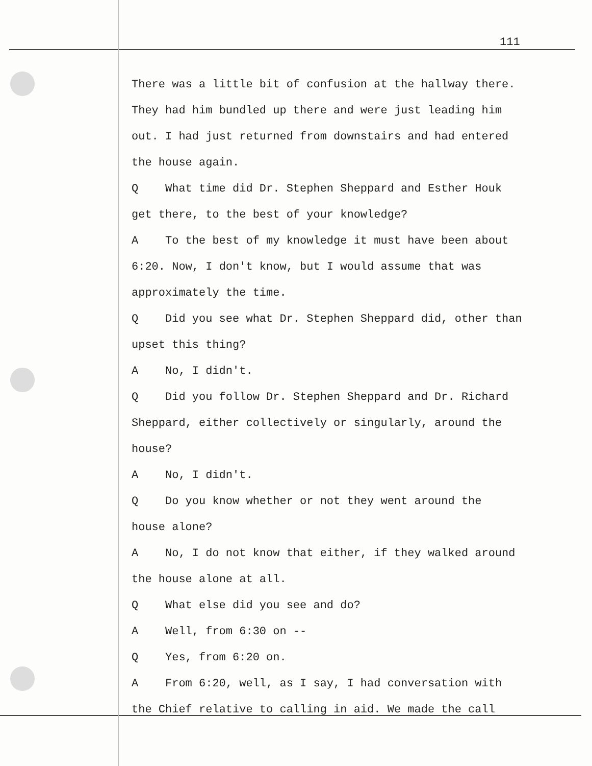111
There was a little bit of confusion at the hallway there.
They had him bundled up there and were just leading him
out. I had just returned from downstairs and had entered
the house again.
Q What time did Dr. Stephen Sheppard and Esther Houk
get there, to the best of your knowledge?
A To the best of my knowledge it must have been about
6:20. Now, I don't know, but I would assume that was
approximately the time.
Q Did you see what Dr. Stephen Sheppard did, other than
upset this thing?
A No, I didn't.
Q Did you follow Dr. Stephen Sheppard and Dr. Richard
Sheppard, either collectively or singularly, around the
house?
A No, I didn't.
Q Do you know whether or not they went around the
house alone?
A No, I do not know that either, if they walked around
the house alone at all.
Q What else did you see and do?
A Well, from 6:30 on --
Q Yes, from 6:20 on.
A From 6:20, well, as I say, I had conversation with
the Chief relative to calling in aid. We made the call